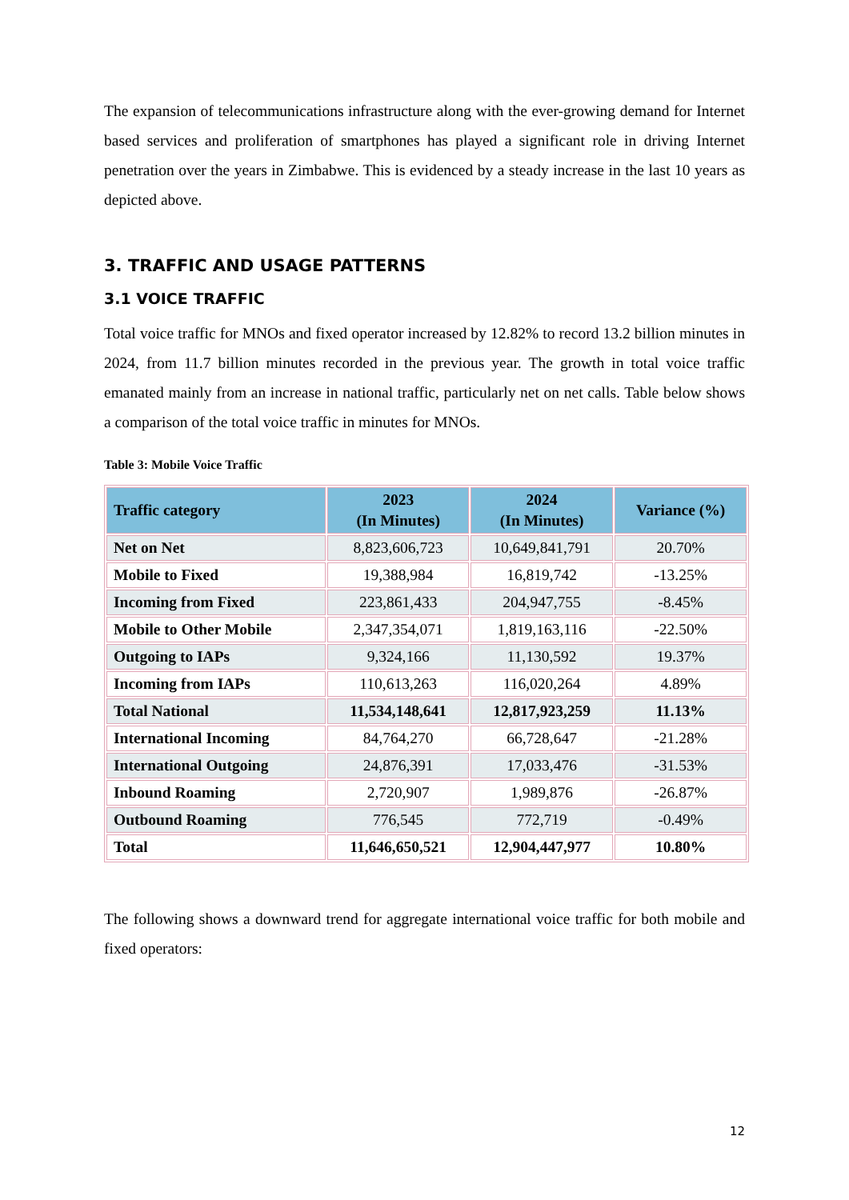The expansion of telecommunications infrastructure along with the ever-growing demand for Internet based services and proliferation of smartphones has played a significant role in driving Internet penetration over the years in Zimbabwe. This is evidenced by a steady increase in the last 10 years as depicted above.
3. TRAFFIC AND USAGE PATTERNS
3.1 VOICE TRAFFIC
Total voice traffic for MNOs and fixed operator increased by 12.82% to record 13.2 billion minutes in 2024, from 11.7 billion minutes recorded in the previous year. The growth in total voice traffic emanated mainly from an increase in national traffic, particularly net on net calls. Table below shows a comparison of the total voice traffic in minutes for MNOs.
Table 3: Mobile Voice Traffic
| Traffic category | 2023 (In Minutes) | 2024 (In Minutes) | Variance (%) |
| --- | --- | --- | --- |
| Net on Net | 8,823,606,723 | 10,649,841,791 | 20.70% |
| Mobile to Fixed | 19,388,984 | 16,819,742 | -13.25% |
| Incoming from Fixed | 223,861,433 | 204,947,755 | -8.45% |
| Mobile to Other Mobile | 2,347,354,071 | 1,819,163,116 | -22.50% |
| Outgoing to IAPs | 9,324,166 | 11,130,592 | 19.37% |
| Incoming from IAPs | 110,613,263 | 116,020,264 | 4.89% |
| Total National | 11,534,148,641 | 12,817,923,259 | 11.13% |
| International Incoming | 84,764,270 | 66,728,647 | -21.28% |
| International Outgoing | 24,876,391 | 17,033,476 | -31.53% |
| Inbound Roaming | 2,720,907 | 1,989,876 | -26.87% |
| Outbound Roaming | 776,545 | 772,719 | -0.49% |
| Total | 11,646,650,521 | 12,904,447,977 | 10.80% |
The following shows a downward trend for aggregate international voice traffic for both mobile and fixed operators:
12